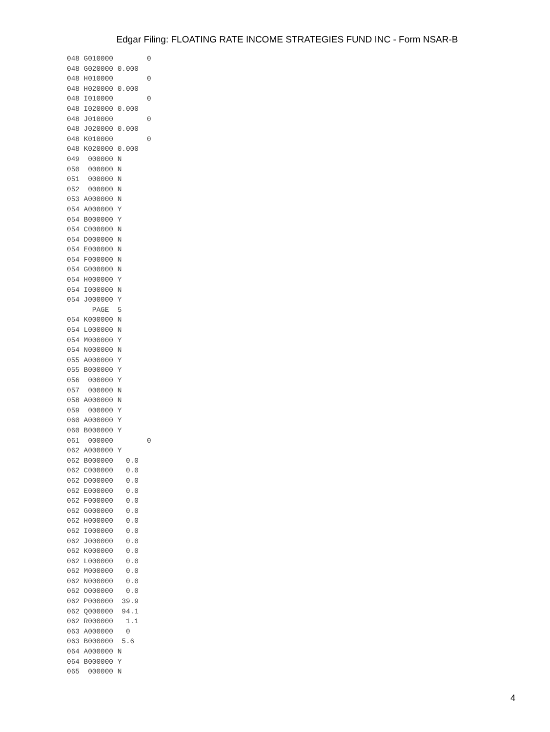Edgar Filing: FLOATING RATE INCOME STRATEGIES FUND INC - Form NSAR-B
048 G010000        0
048 G020000 0.000
048 H010000        0
048 H020000 0.000
048 I010000        0
048 I020000 0.000
048 J010000        0
048 J020000 0.000
048 K010000        0
048 K020000 0.000
049  000000 N
050  000000 N
051  000000 N
052  000000 N
053 A000000 N
054 A000000 Y
054 B000000 Y
054 C000000 N
054 D000000 N
054 E000000 N
054 F000000 N
054 G000000 N
054 H000000 Y
054 I000000 N
054 J000000 Y
      PAGE  5
054 K000000 N
054 L000000 N
054 M000000 Y
054 N000000 N
055 A000000 Y
055 B000000 Y
056  000000 Y
057  000000 N
058 A000000 N
059  000000 Y
060 A000000 Y
060 B000000 Y
061  000000        0
062 A000000 Y
062 B000000   0.0
062 C000000   0.0
062 D000000   0.0
062 E000000   0.0
062 F000000   0.0
062 G000000   0.0
062 H000000   0.0
062 I000000   0.0
062 J000000   0.0
062 K000000   0.0
062 L000000   0.0
062 M000000   0.0
062 N000000   0.0
062 O000000   0.0
062 P000000  39.9
062 Q000000  94.1
062 R000000   1.1
063 A000000   0
063 B000000  5.6
064 A000000 N
064 B000000 Y
065  000000 N
4